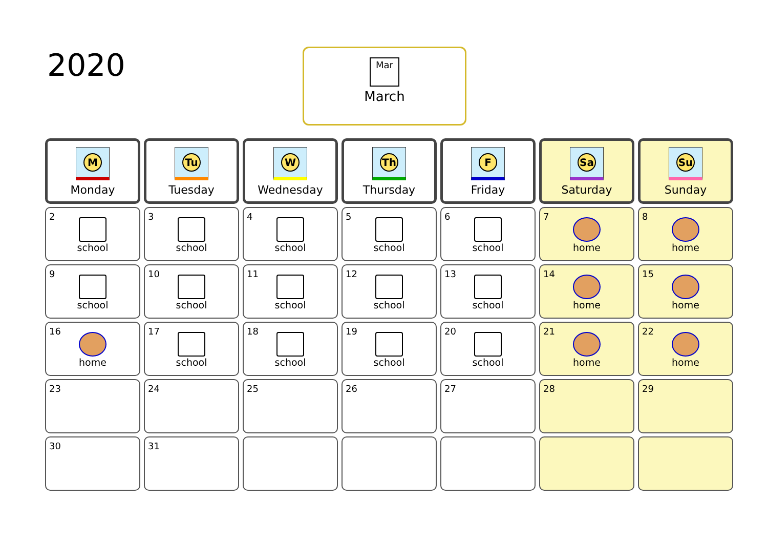2020
Mar
March
| M Monday | Tu Tuesday | W Wednesday | Th Thursday | F Friday | Sa Saturday | Su Sunday |
| --- | --- | --- | --- | --- | --- | --- |
| 2 school | 3 school | 4 school | 5 school | 6 school | 7 home | 8 home |
| 9 school | 10 school | 11 school | 12 school | 13 school | 14 home | 15 home |
| 16 home | 17 school | 18 school | 19 school | 20 school | 21 home | 22 home |
| 23 | 24 | 25 | 26 | 27 | 28 | 29 |
| 30 | 31 | | | | | |